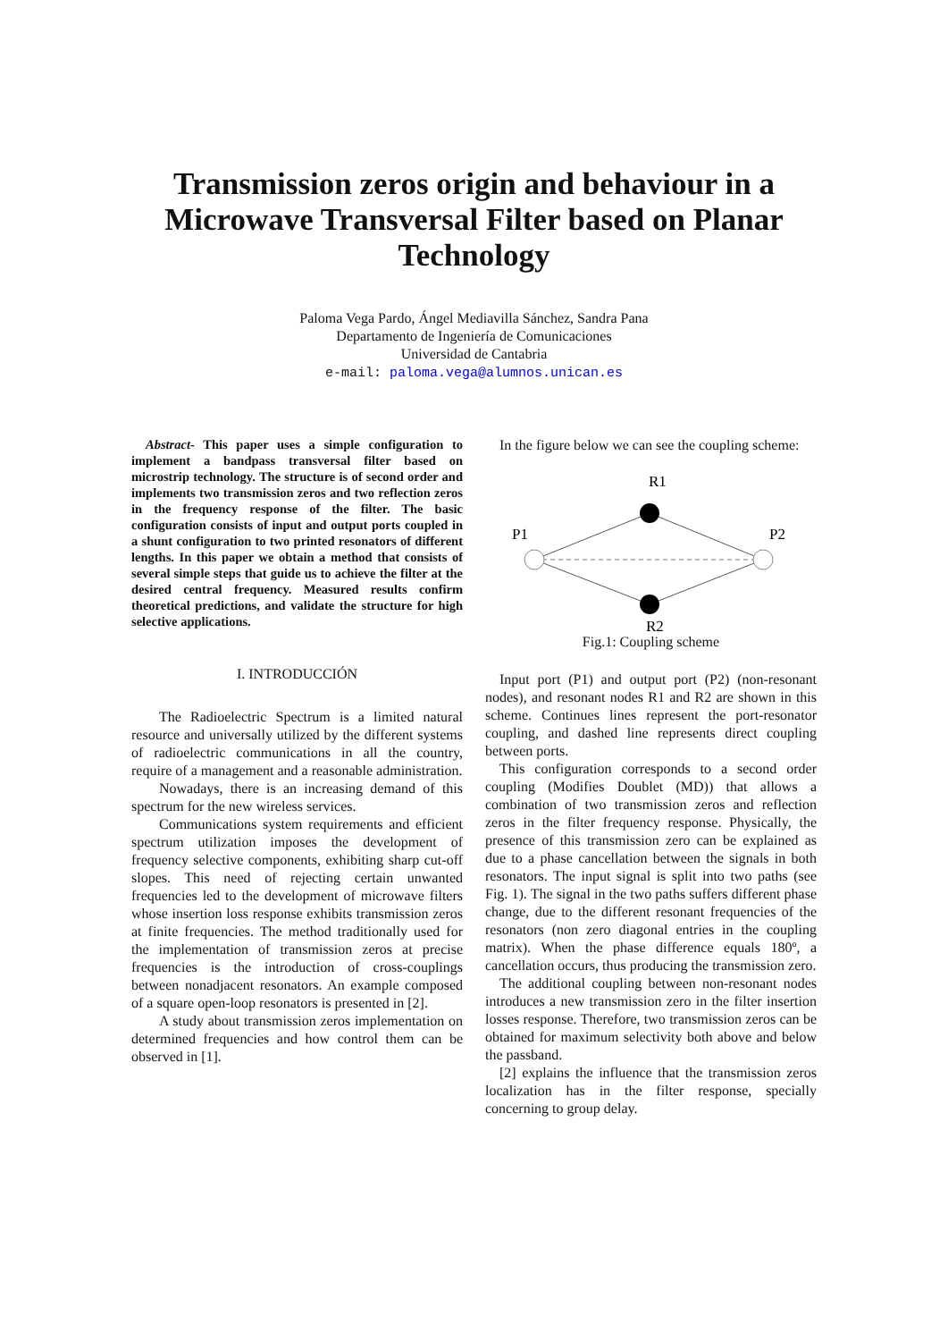Transmission zeros origin and behaviour in a
Microwave Transversal Filter based on Planar
Technology
Paloma Vega Pardo, Ángel Mediavilla Sánchez, Sandra Pana
Departamento de Ingeniería de Comunicaciones
Universidad de Cantabria
e-mail: paloma.vega@alumnos.unican.es
Abstract- This paper uses a simple configuration to implement a bandpass transversal filter based on microstrip technology. The structure is of second order and implements two transmission zeros and two reflection zeros in the frequency response of the filter. The basic configuration consists of input and output ports coupled in a shunt configuration to two printed resonators of different lengths. In this paper we obtain a method that consists of several simple steps that guide us to achieve the filter at the desired central frequency. Measured results confirm theoretical predictions, and validate the structure for high selective applications.
I. INTRODUCCIÓN
The Radioelectric Spectrum is a limited natural resource and universally utilized by the different systems of radioelectric communications in all the country, require of a management and a reasonable administration.
Nowadays, there is an increasing demand of this spectrum for the new wireless services.
Communications system requirements and efficient spectrum utilization imposes the development of frequency selective components, exhibiting sharp cut-off slopes. This need of rejecting certain unwanted frequencies led to the development of microwave filters whose insertion loss response exhibits transmission zeros at finite frequencies. The method traditionally used for the implementation of transmission zeros at precise frequencies is the introduction of cross-couplings between nonadjacent resonators. An example composed of a square open-loop resonators is presented in [2].
A study about transmission zeros implementation on determined frequencies and how control them can be observed in [1].
In the figure below we can see the coupling scheme:
R1
P1
P2
R2
Fig.1: Coupling scheme
Input port (P1) and output port (P2) (non-resonant nodes), and resonant nodes R1 and R2 are shown in this scheme. Continues lines represent the port-resonator coupling, and dashed line represents direct coupling between ports.
This configuration corresponds to a second order coupling (Modifies Doublet (MD)) that allows a combination of two transmission zeros and reflection zeros in the filter frequency response. Physically, the presence of this transmission zero can be explained as due to a phase cancellation between the signals in both resonators. The input signal is split into two paths (see Fig. 1). The signal in the two paths suffers different phase change, due to the different resonant frequencies of the resonators (non zero diagonal entries in the coupling matrix). When the phase difference equals 180º, a cancellation occurs, thus producing the transmission zero.
The additional coupling between non-resonant nodes introduces a new transmission zero in the filter insertion losses response. Therefore, two transmission zeros can be obtained for maximum selectivity both above and below the passband.
[2] explains the influence that the transmission zeros localization has in the filter response, specially concerning to group delay.